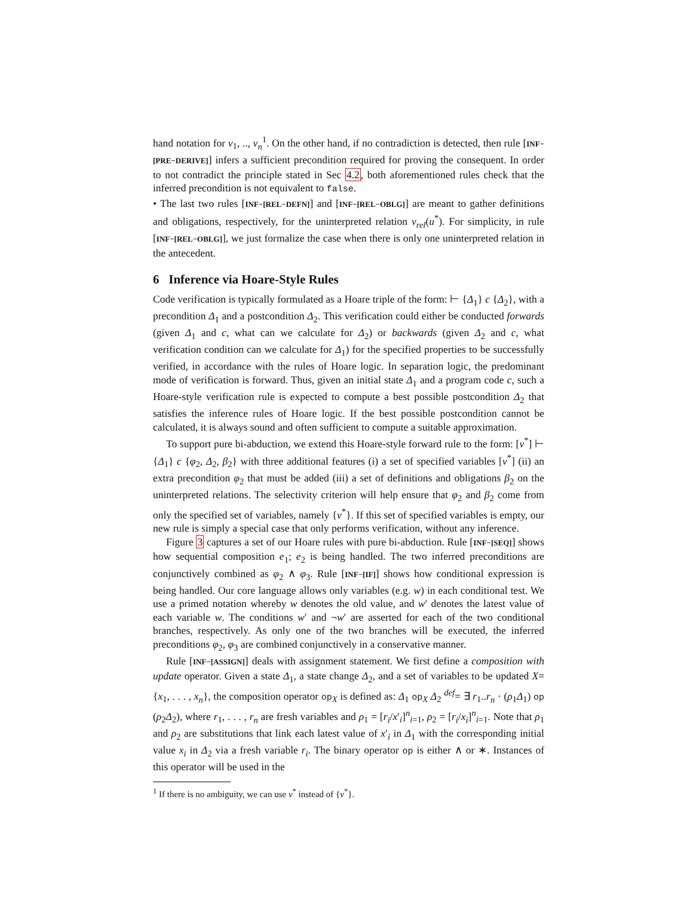hand notation for v<sub>1</sub>, .., v<sub>n</sub><sup>1</sup>. On the other hand, if no contradiction is detected, then rule [INF−[PRE−DERIVE]] infers a sufficient precondition required for proving the consequent. In order to not contradict the principle stated in Sec 4.2, both aforementioned rules check that the inferred precondition is not equivalent to false.
• The last two rules [INF−[REL−DEFN]] and [INF−[REL−OBLG]] are meant to gather definitions and obligations, respectively, for the uninterpreted relation v<sub>rel</sub>(u<sup>*</sup>). For simplicity, in rule [INF−[REL−OBLG]], we just formalize the case when there is only one uninterpreted relation in the antecedent.
6 Inference via Hoare-Style Rules
Code verification is typically formulated as a Hoare triple of the form: ⊢ {Δ<sub>1</sub>} c {Δ<sub>2</sub>}, with a precondition Δ<sub>1</sub> and a postcondition Δ<sub>2</sub>. This verification could either be conducted forwards (given Δ<sub>1</sub> and c, what can we calculate for Δ<sub>2</sub>) or backwards (given Δ<sub>2</sub> and c, what verification condition can we calculate for Δ<sub>1</sub>) for the specified properties to be successfully verified, in accordance with the rules of Hoare logic. In separation logic, the predominant mode of verification is forward. Thus, given an initial state Δ<sub>1</sub> and a program code c, such a Hoare-style verification rule is expected to compute a best possible postcondition Δ<sub>2</sub> that satisfies the inference rules of Hoare logic. If the best possible postcondition cannot be calculated, it is always sound and often sufficient to compute a suitable approximation.
To support pure bi-abduction, we extend this Hoare-style forward rule to the form: [v<sup>*</sup>] ⊢ {Δ<sub>1</sub>} c {φ<sub>2</sub>, Δ<sub>2</sub>, β<sub>2</sub>} with three additional features (i) a set of specified variables [v<sup>*</sup>] (ii) an extra precondition φ<sub>2</sub> that must be added (iii) a set of definitions and obligations β<sub>2</sub> on the uninterpreted relations. The selectivity criterion will help ensure that φ<sub>2</sub> and β<sub>2</sub> come from only the specified set of variables, namely {v<sup>*</sup>}. If this set of specified variables is empty, our new rule is simply a special case that only performs verification, without any inference.
Figure 3 captures a set of our Hoare rules with pure bi-abduction. Rule [INF−[SEQ]] shows how sequential composition e<sub>1</sub>; e<sub>2</sub> is being handled. The two inferred preconditions are conjunctively combined as φ<sub>2</sub> ∧ φ<sub>3</sub>. Rule [INF−[IF]] shows how conditional expression is being handled. Our core language allows only variables (e.g. w) in each conditional test. We use a primed notation whereby w denotes the old value, and w′ denotes the latest value of each variable w. The conditions w′ and ¬w′ are asserted for each of the two conditional branches, respectively. As only one of the two branches will be executed, the inferred preconditions φ<sub>2</sub>, φ<sub>3</sub> are combined conjunctively in a conservative manner.
Rule [INF−[ASSIGN]] deals with assignment statement. We first define a composition with update operator. Given a state Δ<sub>1</sub>, a state change Δ<sub>2</sub>, and a set of variables to be updated X= {x<sub>1</sub>, . . . , x<sub>n</sub>}, the composition operator op<sub>X</sub> is defined as: Δ<sub>1</sub> op<sub>X</sub> Δ<sub>2</sub> <sup>def</sup>= ∃ r<sub>1</sub>..r<sub>n</sub> · (ρ<sub>1</sub>Δ<sub>1</sub>) op (ρ<sub>2</sub>Δ<sub>2</sub>), where r<sub>1</sub>, . . . , r<sub>n</sub> are fresh variables and ρ<sub>1</sub> = [r<sub>i</sub>/x′<sub>i</sub>]<sup>n</sup><sub>i=1</sub>, ρ<sub>2</sub> = [r<sub>i</sub>/x<sub>i</sub>]<sup>n</sup><sub>i=1</sub>. Note that ρ<sub>1</sub> and ρ<sub>2</sub> are substitutions that link each latest value of x′<sub>i</sub> in Δ<sub>1</sub> with the corresponding initial value x<sub>i</sub> in Δ<sub>2</sub> via a fresh variable r<sub>i</sub>. The binary operator op is either ∧ or ∗. Instances of this operator will be used in the
<sup>1</sup> If there is no ambiguity, we can use v<sup>*</sup> instead of {v<sup>*</sup>}.